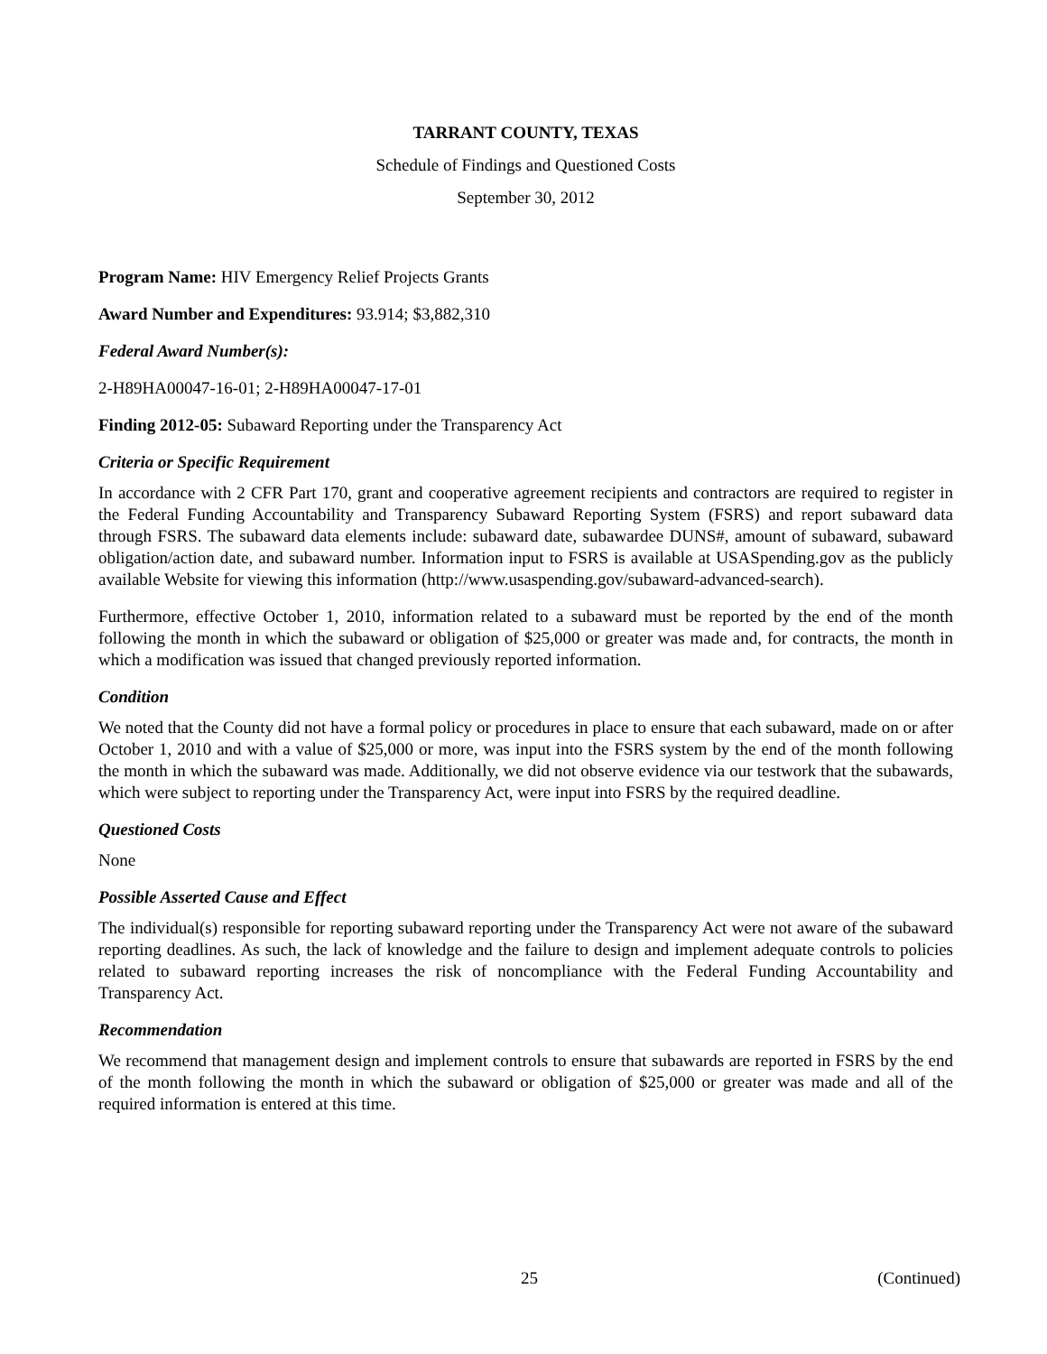TARRANT COUNTY, TEXAS
Schedule of Findings and Questioned Costs
September 30, 2012
Program Name: HIV Emergency Relief Projects Grants
Award Number and Expenditures: 93.914; $3,882,310
Federal Award Number(s):
2-H89HA00047-16-01; 2-H89HA00047-17-01
Finding 2012-05: Subaward Reporting under the Transparency Act
Criteria or Specific Requirement
In accordance with 2 CFR Part 170, grant and cooperative agreement recipients and contractors are required to register in the Federal Funding Accountability and Transparency Subaward Reporting System (FSRS) and report subaward data through FSRS. The subaward data elements include: subaward date, subawardee DUNS#, amount of subaward, subaward obligation/action date, and subaward number. Information input to FSRS is available at USASpending.gov as the publicly available Website for viewing this information (http://www.usaspending.gov/subaward-advanced-search).
Furthermore, effective October 1, 2010, information related to a subaward must be reported by the end of the month following the month in which the subaward or obligation of $25,000 or greater was made and, for contracts, the month in which a modification was issued that changed previously reported information.
Condition
We noted that the County did not have a formal policy or procedures in place to ensure that each subaward, made on or after October 1, 2010 and with a value of $25,000 or more, was input into the FSRS system by the end of the month following the month in which the subaward was made. Additionally, we did not observe evidence via our testwork that the subawards, which were subject to reporting under the Transparency Act, were input into FSRS by the required deadline.
Questioned Costs
None
Possible Asserted Cause and Effect
The individual(s) responsible for reporting subaward reporting under the Transparency Act were not aware of the subaward reporting deadlines. As such, the lack of knowledge and the failure to design and implement adequate controls to policies related to subaward reporting increases the risk of noncompliance with the Federal Funding Accountability and Transparency Act.
Recommendation
We recommend that management design and implement controls to ensure that subawards are reported in FSRS by the end of the month following the month in which the subaward or obligation of $25,000 or greater was made and all of the required information is entered at this time.
25 (Continued)